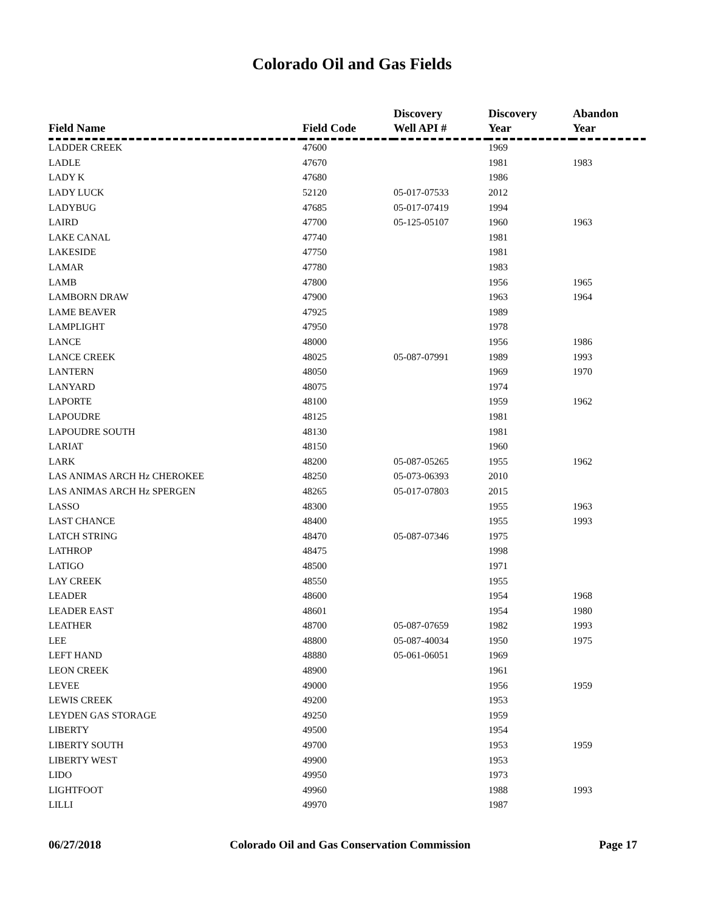Colorado Oil and Gas Fields
| Field Name | Field Code | Discovery Well API # | Discovery Year | Abandon Year |
| --- | --- | --- | --- | --- |
| LADDER CREEK | 47600 | | 1969 | |
| LADLE | 47670 | | 1981 | 1983 |
| LADY K | 47680 | | 1986 | |
| LADY LUCK | 52120 | 05-017-07533 | 2012 | |
| LADYBUG | 47685 | 05-017-07419 | 1994 | |
| LAIRD | 47700 | 05-125-05107 | 1960 | 1963 |
| LAKE CANAL | 47740 | | 1981 | |
| LAKESIDE | 47750 | | 1981 | |
| LAMAR | 47780 | | 1983 | |
| LAMB | 47800 | | 1956 | 1965 |
| LAMBORN DRAW | 47900 | | 1963 | 1964 |
| LAME BEAVER | 47925 | | 1989 | |
| LAMPLIGHT | 47950 | | 1978 | |
| LANCE | 48000 | | 1956 | 1986 |
| LANCE CREEK | 48025 | 05-087-07991 | 1989 | 1993 |
| LANTERN | 48050 | | 1969 | 1970 |
| LANYARD | 48075 | | 1974 | |
| LAPORTE | 48100 | | 1959 | 1962 |
| LAPOUDRE | 48125 | | 1981 | |
| LAPOUDRE SOUTH | 48130 | | 1981 | |
| LARIAT | 48150 | | 1960 | |
| LARK | 48200 | 05-087-05265 | 1955 | 1962 |
| LAS ANIMAS ARCH Hz CHEROKEE | 48250 | 05-073-06393 | 2010 | |
| LAS ANIMAS ARCH Hz SPERGEN | 48265 | 05-017-07803 | 2015 | |
| LASSO | 48300 | | 1955 | 1963 |
| LAST CHANCE | 48400 | | 1955 | 1993 |
| LATCH STRING | 48470 | 05-087-07346 | 1975 | |
| LATHROP | 48475 | | 1998 | |
| LATIGO | 48500 | | 1971 | |
| LAY CREEK | 48550 | | 1955 | |
| LEADER | 48600 | | 1954 | 1968 |
| LEADER EAST | 48601 | | 1954 | 1980 |
| LEATHER | 48700 | 05-087-07659 | 1982 | 1993 |
| LEE | 48800 | 05-087-40034 | 1950 | 1975 |
| LEFT HAND | 48880 | 05-061-06051 | 1969 | |
| LEON CREEK | 48900 | | 1961 | |
| LEVEE | 49000 | | 1956 | 1959 |
| LEWIS CREEK | 49200 | | 1953 | |
| LEYDEN GAS STORAGE | 49250 | | 1959 | |
| LIBERTY | 49500 | | 1954 | |
| LIBERTY SOUTH | 49700 | | 1953 | 1959 |
| LIBERTY WEST | 49900 | | 1953 | |
| LIDO | 49950 | | 1973 | |
| LIGHTFOOT | 49960 | | 1988 | 1993 |
| LILLI | 49970 | | 1987 | |
06/27/2018 Colorado Oil and Gas Conservation Commission Page 17